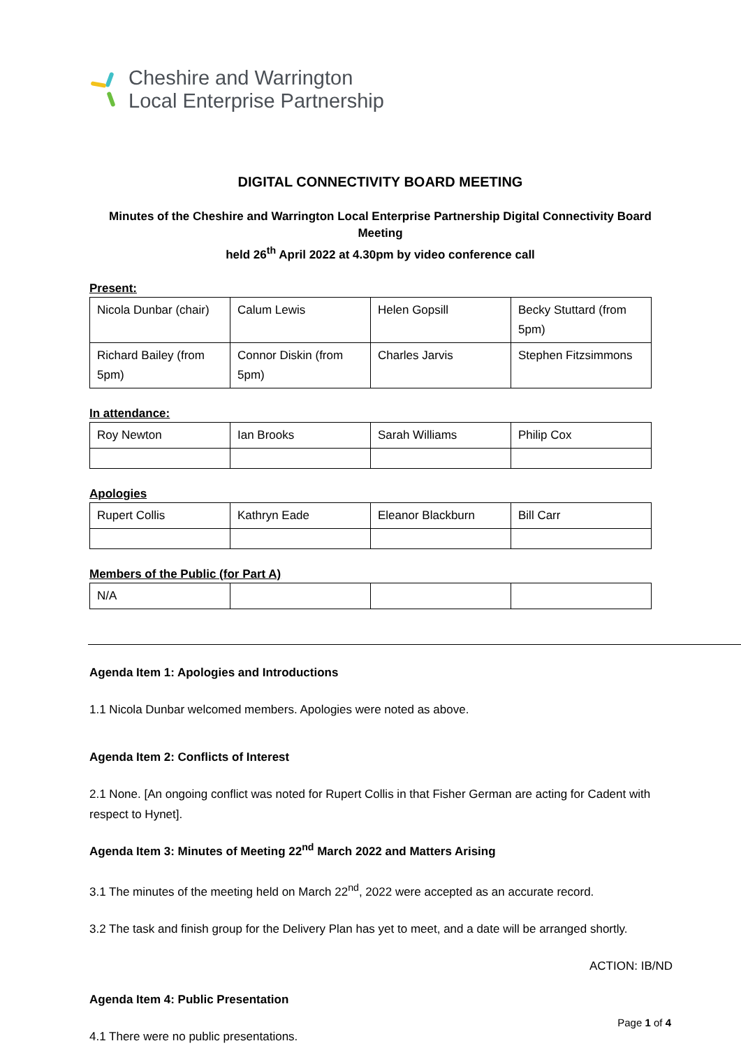Cheshire and Warrington
Local Enterprise Partnership
DIGITAL CONNECTIVITY BOARD MEETING
Minutes of the Cheshire and Warrington Local Enterprise Partnership Digital Connectivity Board Meeting
held 26<sup>th</sup> April 2022 at 4.30pm by video conference call
Present:
| Nicola Dunbar (chair) | Calum Lewis | Helen Gopsill | Becky Stuttard (from 5pm) |
| Richard Bailey (from 5pm) | Connor Diskin (from 5pm) | Charles Jarvis | Stephen Fitzsimmons |
In attendance:
| Roy Newton | Ian Brooks | Sarah Williams | Philip Cox |
Apologies
| Rupert Collis | Kathryn Eade | Eleanor Blackburn | Bill Carr |
Members of the Public (for Part A)
| N/A | | | |
Agenda Item 1: Apologies and Introductions
1.1 Nicola Dunbar welcomed members. Apologies were noted as above.
Agenda Item 2: Conflicts of Interest
2.1 None. [An ongoing conflict was noted for Rupert Collis in that Fisher German are acting for Cadent with respect to Hynet].
Agenda Item 3: Minutes of Meeting 22<sup>nd</sup> March 2022 and Matters Arising
3.1 The minutes of the meeting held on March 22<sup>nd</sup>, 2022 were accepted as an accurate record.
3.2 The task and finish group for the Delivery Plan has yet to meet, and a date will be arranged shortly.
ACTION: IB/ND
Agenda Item 4: Public Presentation
4.1 There were no public presentations.
Page 1 of 4